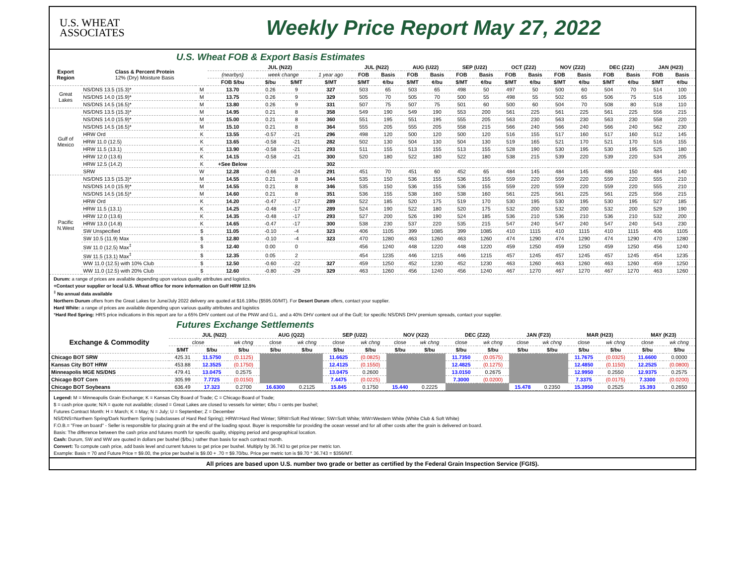U.S. WHEAT
ASSOCIATES
Weekly Price Report May 27, 2022
U.S. Wheat FOB & Export Basis Estimates
| Export Region | Class & Percent Protein 12% (Dry) Moisture Basis | | JUL (N22) | | | | JUL (N22) | | AUG (U22) | | SEP (U22) | | OCT (Z22) | | NOV (Z22) | | DEC (Z22) | | JAN (H23) | |
| --- | --- | --- | --- | --- | --- | --- | --- | --- | --- | --- | --- | --- | --- | --- | --- | --- | --- | --- | --- | --- |
| | | | (nearbys) | week change | | 1 year ago | FOB | Basis | FOB | Basis | FOB | Basis | FOB | Basis | FOB | Basis | FOB | Basis | FOB | Basis |
| | | | FOB $/bu | $/bu | $/MT | $/MT | $/MT | ¢/bu | $/MT | ¢/bu | $/MT | ¢/bu | $/MT | ¢/bu | $/MT | ¢/bu | $/MT | ¢/bu | $/MT | ¢/bu |
| Great Lakes | NS/DNS 13.5 (15.3)* | M | 13.70 | 0.26 | 9 | 327 | 503 | 65 | 503 | 65 | 498 | 50 | 497 | 50 | 500 | 60 | 504 | 70 | 514 | 100 |
| | NS/DNS 14.0 (15.9)* | M | 13.75 | 0.26 | 9 | 329 | 505 | 70 | 505 | 70 | 500 | 55 | 498 | 55 | 502 | 65 | 506 | 75 | 516 | 105 |
| | NS/DNS 14.5 (16.5)* | M | 13.80 | 0.26 | 9 | 331 | 507 | 75 | 507 | 75 | 501 | 60 | 500 | 60 | 504 | 70 | 508 | 80 | 518 | 110 |
| Gulf of Mexico | NS/DNS 13.5 (15.3)* | M | 14.95 | 0.21 | 8 | 358 | 549 | 190 | 549 | 190 | 553 | 200 | 561 | 225 | 561 | 225 | 561 | 225 | 556 | 215 |
| | NS/DNS 14.0 (15.9)* | M | 15.00 | 0.21 | 8 | 360 | 551 | 195 | 551 | 195 | 555 | 205 | 563 | 230 | 563 | 230 | 563 | 230 | 558 | 220 |
| | NS/DNS 14.5 (16.5)* | M | 15.10 | 0.21 | 8 | 364 | 555 | 205 | 555 | 205 | 558 | 215 | 566 | 240 | 566 | 240 | 566 | 240 | 562 | 230 |
| | HRW Ord | K | 13.55 | -0.57 | -21 | 296 | 498 | 120 | 500 | 120 | 500 | 120 | 516 | 155 | 517 | 160 | 517 | 160 | 512 | 145 |
| | HRW 11.0 (12.5) | K | 13.65 | -0.58 | -21 | 282 | 502 | 130 | 504 | 130 | 504 | 130 | 519 | 165 | 521 | 170 | 521 | 170 | 516 | 155 |
| | HRW 11.5 (13.1) | K | 13.90 | -0.58 | -21 | 293 | 511 | 155 | 513 | 155 | 513 | 155 | 528 | 190 | 530 | 195 | 530 | 195 | 525 | 180 |
| | HRW 12.0 (13.6) | K | 14.15 | -0.58 | -21 | 300 | 520 | 180 | 522 | 180 | 522 | 180 | 538 | 215 | 539 | 220 | 539 | 220 | 534 | 205 |
| | HRW 12.5 (14.2) | K | +See Below | | | 302 | | | | | | | | | | | | | | |
| | SRW | W | 12.28 | -0.66 | -24 | 291 | 451 | 70 | 451 | 60 | 452 | 65 | 484 | 145 | 484 | 145 | 486 | 150 | 484 | 140 |
| Pacific N.West | NS/DNS 13.5 (15.3)* | M | 14.55 | 0.21 | 8 | 344 | 535 | 150 | 536 | 155 | 536 | 155 | 559 | 220 | 559 | 220 | 559 | 220 | 555 | 210 |
| | NS/DNS 14.0 (15.9)* | M | 14.55 | 0.21 | 8 | 346 | 535 | 150 | 536 | 155 | 536 | 155 | 559 | 220 | 559 | 220 | 559 | 220 | 555 | 210 |
| | NS/DNS 14.5 (16.5)* | M | 14.60 | 0.21 | 8 | 351 | 536 | 155 | 538 | 160 | 538 | 160 | 561 | 225 | 561 | 225 | 561 | 225 | 556 | 215 |
| | HRW Ord | K | 14.20 | -0.47 | -17 | 289 | 522 | 185 | 520 | 175 | 519 | 170 | 530 | 195 | 530 | 195 | 530 | 195 | 527 | 185 |
| | HRW 11.5 (13.1) | K | 14.25 | -0.48 | -17 | 289 | 524 | 190 | 522 | 180 | 520 | 175 | 532 | 200 | 532 | 200 | 532 | 200 | 529 | 190 |
| | HRW 12.0 (13.6) | K | 14.35 | -0.48 | -17 | 293 | 527 | 200 | 526 | 190 | 524 | 185 | 536 | 210 | 536 | 210 | 536 | 210 | 532 | 200 |
| | HRW 13.0 (14.8) | K | 14.65 | -0.47 | -17 | 300 | 538 | 230 | 537 | 220 | 535 | 215 | 547 | 240 | 547 | 240 | 547 | 240 | 543 | 230 |
| | SW Unspecified | $ | 11.05 | -0.10 | -4 | 323 | 406 | 1105 | 399 | 1085 | 399 | 1085 | 410 | 1115 | 410 | 1115 | 410 | 1115 | 406 | 1105 |
| | SW 10.5 (11.9) Max | $ | 12.80 | -0.10 | -4 | 323 | 470 | 1280 | 463 | 1260 | 463 | 1260 | 474 | 1290 | 474 | 1290 | 474 | 1290 | 470 | 1280 |
| | SW 11.0 (12.5) Max<sup>‡</sup> | $ | 12.40 | 0.00 | 0 | | 456 | 1240 | 448 | 1220 | 448 | 1220 | 459 | 1250 | 459 | 1250 | 459 | 1250 | 456 | 1240 |
| | SW 11.5 (13.1) Max<sup>‡</sup> | $ | 12.35 | 0.05 | 2 | | 454 | 1235 | 446 | 1215 | 446 | 1215 | 457 | 1245 | 457 | 1245 | 457 | 1245 | 454 | 1235 |
| | WW 11.0 (12.5) with 10% Club | $ | 12.50 | -0.60 | -22 | 327 | 459 | 1250 | 452 | 1230 | 452 | 1230 | 463 | 1260 | 463 | 1260 | 463 | 1260 | 459 | 1250 |
| | WW 11.0 (12.5) with 20% Club | $ | 12.60 | -0.80 | -29 | 329 | 463 | 1260 | 456 | 1240 | 456 | 1240 | 467 | 1270 | 467 | 1270 | 467 | 1270 | 463 | 1260 |
Durum: a range of prices are available depending upon various quality attributes and logistics.
+Contact your supplier or local U.S. Wheat office for more information on Gulf HRW 12.5%
<sup>‡</sup> No annual data available
Northern Durum offers from the Great Lakes for June/July 2022 delivery are quoted at $16.19/bu ($595.00/MT). For Desert Durum offers, contact your supplier.
Hard White: a range of prices are available depending upon various quality attributes and logistics
*Hard Red Spring: HRS price indications in this report are for a 65% DHV content out of the PNW and G.L. and a 40% DHV content out of the Gulf; for specific NS/DNS DHV premium spreads, contact your supplier.
Futures Exchange Settlements
| Exchange & Commodity | JUL (N22) | | | AUG (Q22) | | SEP (U22) | | NOV (X22) | | DEC (Z22) | | JAN (F23) | | MAR (H23) | | MAY (K23) | |
| --- | --- | --- | --- | --- | --- | --- | --- | --- | --- | --- | --- | --- | --- | --- | --- | --- | --- |
| | close | | wk chng | close | wk chng | close | wk chng | close | wk chng | close | wk chng | close | wk chng | close | wk chng | close | wk chng |
| | $/MT | $/bu | $/bu | $/bu | $/bu | $/bu | $/bu | $/bu | $/bu | $/bu | $/bu | $/bu | $/bu | $/bu | $/bu | $/bu | $/bu |
| Chicago BOT SRW | 425.31 | 11.5750 | (0.1125) | | | 11.6625 | (0.0825) | | | 11.7350 | (0.0575) | | | 11.7675 | (0.0325) | 11.6600 | 0.0000 |
| Kansas City BOT HRW | 453.88 | 12.3525 | (0.1750) | | | 12.4125 | (0.1550) | | | 12.4825 | (0.1275) | | | 12.4850 | (0.1150) | 12.2525 | (0.0800) |
| Minneapolis MGE NS/DNS | 479.41 | 13.0475 | 0.2575 | | | 13.0475 | 0.2600 | | | 13.0150 | 0.2675 | | | 12.9950 | 0.2550 | 12.9375 | 0.2575 |
| Chicago BOT Corn | 305.99 | 7.7725 | (0.0150) | | | 7.4475 | (0.0225) | | | 7.3000 | (0.0200) | | | 7.3375 | (0.0175) | 7.3300 | (0.0200) |
| Chicago BOT Soybeans | 636.49 | 17.323 | 0.2700 | 16.6300 | 0.2125 | 15.845 | 0.1750 | 15.440 | 0.2225 | | | 15.478 | 0.2350 | 15.3950 | 0.2525 | 15.393 | 0.2650 |
Legend: M = Minneapolis Grain Exchange; K = Kansas City Board of Trade; C = Chicago Board of Trade;
$ = cash price quote; N/A = quote not available; closed = Great Lakes are closed to vessels for winter; ¢/bu = cents per bushel;
Futures Contract Month: H = March; K = May; N = July; U = September; Z = December
NS/DNS=Northern Spring/Dark Northern Spring (subclasses of Hard Red Spring); HRW=Hard Red Winter; SRW=Soft Red Winter; SW=Soft White; WW=Western White (White Club & Soft White)
F.O.B.= "Free on board" - Seller is responsible for placing grain at the end of the loading spout. Buyer is responsible for providing the ocean vessel and for all other costs after the grain is delivered on board.
Basis: The difference between the cash price and futures month for specific quality, shipping period and geographical location.
Cash: Durum, SW and WW are quoted in dollars per bushel ($/bu.) rather than basis for each contract month.
Convert: To compute cash price, add basis level and current futures to get price per bushel. Multiply by 36.743 to get price per metric ton.
Example: Basis = 70 and Future Price = $9.00, the price per bushel is $9.00 + .70 = $9.70/bu. Price per metric ton is $9.70 * 36.743 = $356/MT.
All prices are based upon U.S. number two grade or better as certified by the Federal Grain Inspection Service (FGIS).